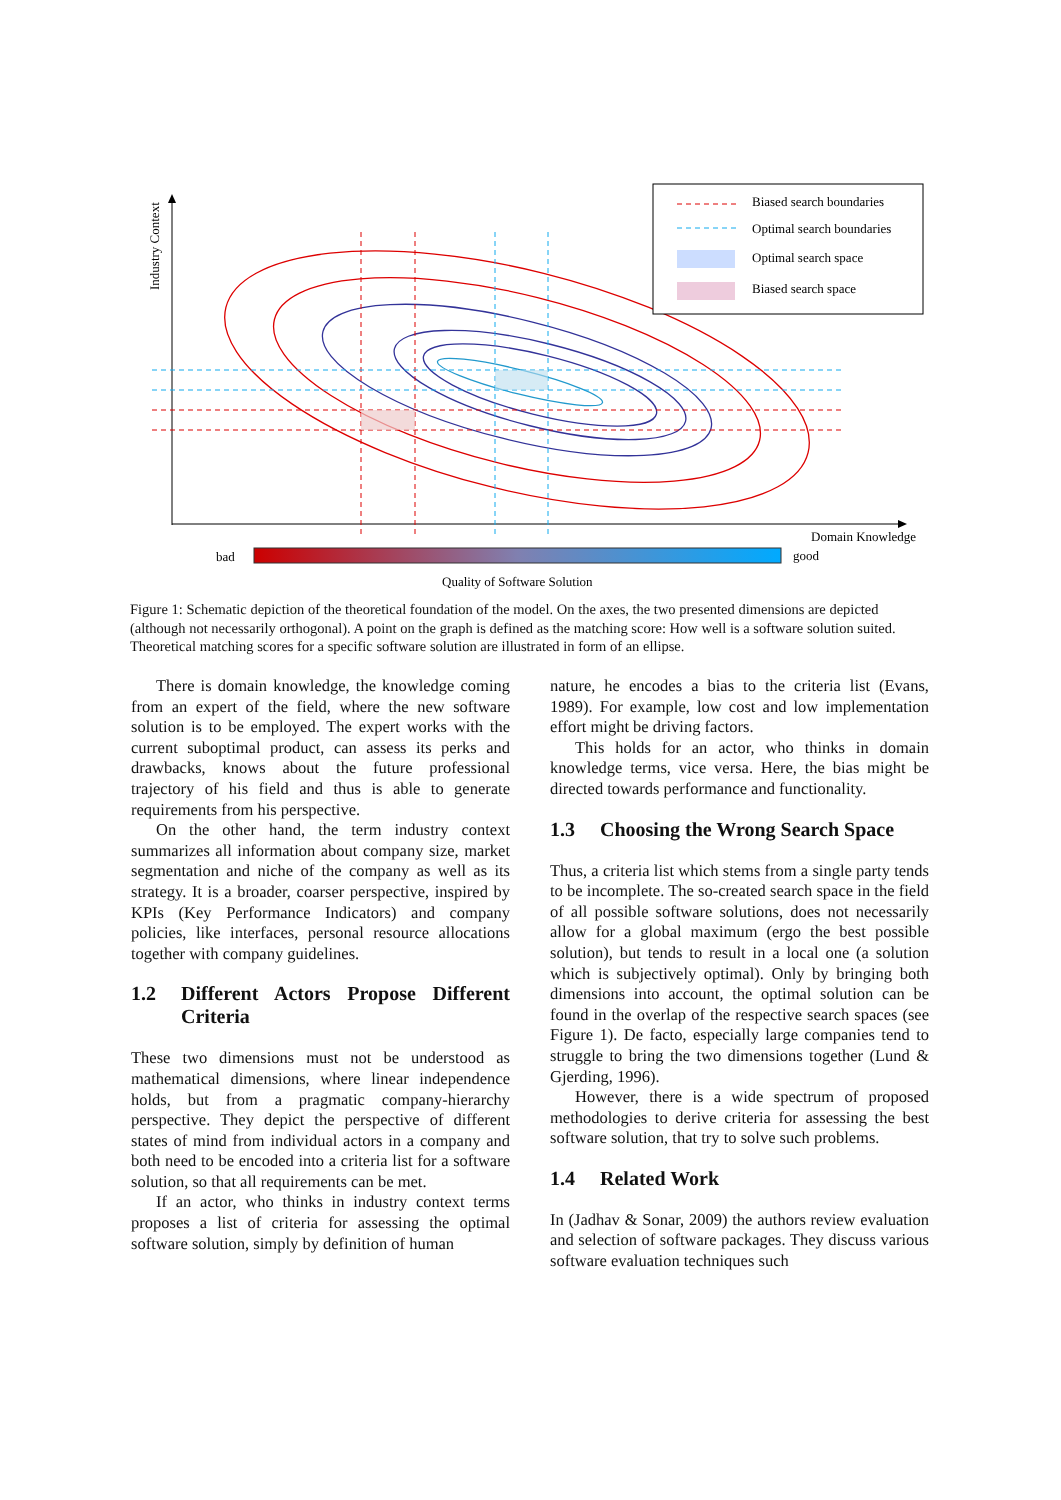Industry Context
Biased search boundaries
Optimal search boundaries
Optimal search space
Biased search space
Domain Knowledge
bad
good
Quality of Software Solution
Figure 1: Schematic depiction of the theoretical foundation of the model. On the axes, the two presented dimensions are depicted (although not necessarily orthogonal). A point on the graph is defined as the matching score: How well is a software solution suited. Theoretical matching scores for a specific software solution are illustrated in form of an ellipse.
There is domain knowledge, the knowledge coming from an expert of the field, where the new software solution is to be employed. The expert works with the current suboptimal product, can assess its perks and drawbacks, knows about the future professional trajectory of his field and thus is able to generate requirements from his perspective.
On the other hand, the term industry context summarizes all information about company size, market segmentation and niche of the company as well as its strategy. It is a broader, coarser perspective, inspired by KPIs (Key Performance Indicators) and company policies, like interfaces, personal resource allocations together with company guidelines.
1.2 Different Actors Propose Different Criteria
These two dimensions must not be understood as mathematical dimensions, where linear independence holds, but from a pragmatic company-hierarchy perspective. They depict the perspective of different states of mind from individual actors in a company and both need to be encoded into a criteria list for a software solution, so that all requirements can be met.
If an actor, who thinks in industry context terms proposes a list of criteria for assessing the optimal software solution, simply by definition of human
nature, he encodes a bias to the criteria list (Evans, 1989). For example, low cost and low implementation effort might be driving factors.
This holds for an actor, who thinks in domain knowledge terms, vice versa. Here, the bias might be directed towards performance and functionality.
1.3 Choosing the Wrong Search Space
Thus, a criteria list which stems from a single party tends to be incomplete. The so-created search space in the field of all possible software solutions, does not necessarily allow for a global maximum (ergo the best possible solution), but tends to result in a local one (a solution which is subjectively optimal). Only by bringing both dimensions into account, the optimal solution can be found in the overlap of the respective search spaces (see Figure 1). De facto, especially large companies tend to struggle to bring the two dimensions together (Lund & Gjerding, 1996).
However, there is a wide spectrum of proposed methodologies to derive criteria for assessing the best software solution, that try to solve such problems.
1.4 Related Work
In (Jadhav & Sonar, 2009) the authors review evaluation and selection of software packages. They discuss various software evaluation techniques such